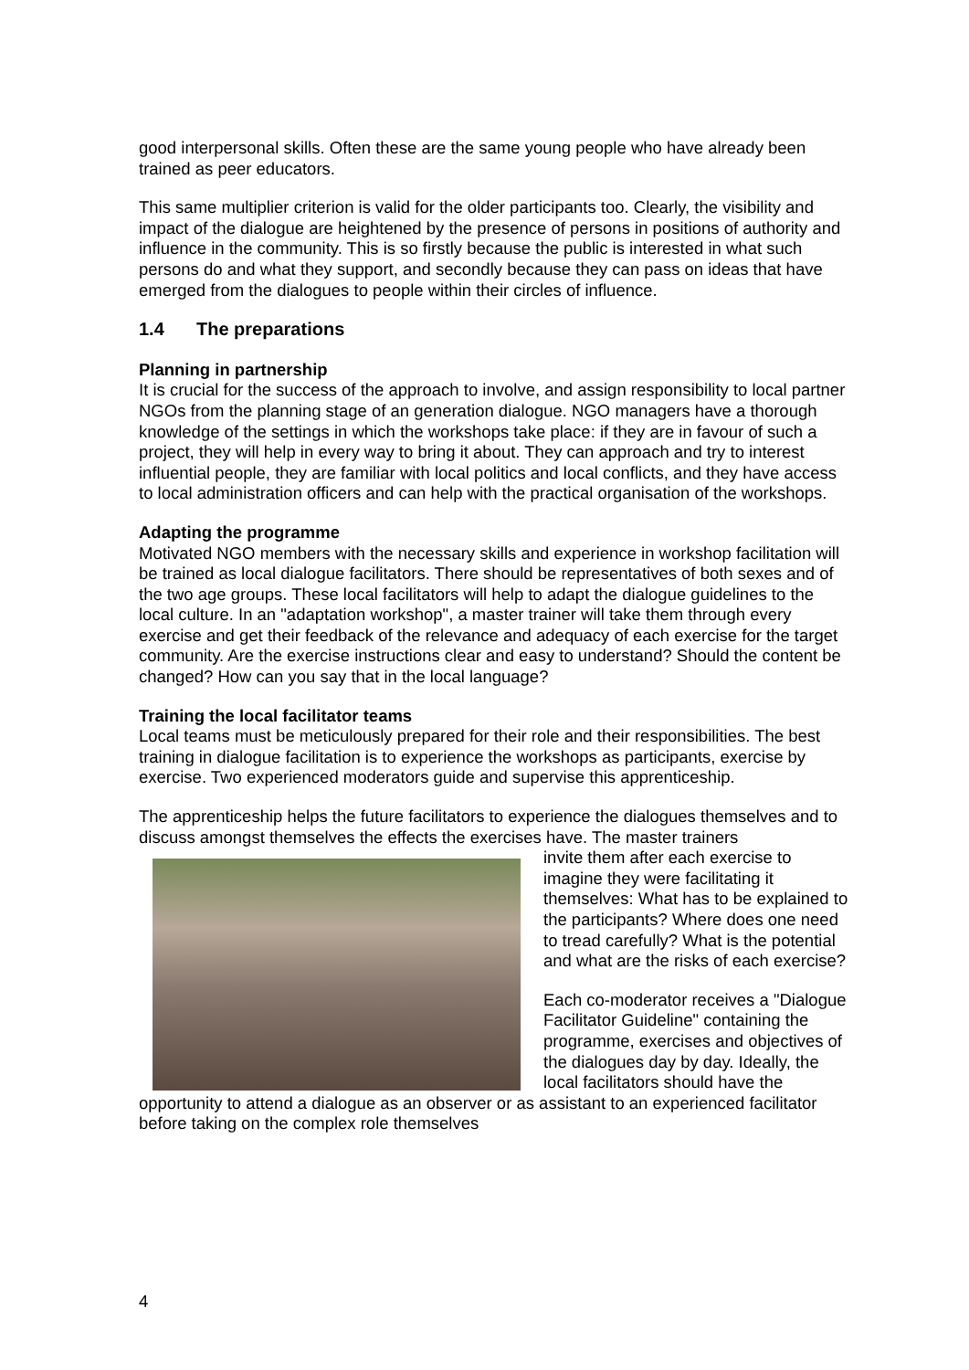good interpersonal skills. Often these are the same young people who have already been trained as peer educators.
This same multiplier criterion is valid for the older participants too. Clearly, the visibility and impact of the dialogue are heightened by the presence of persons in positions of authority and influence in the community. This is so firstly because the public is interested in what such persons do and what they support, and secondly because they can pass on ideas that have emerged from the dialogues to people within their circles of influence.
1.4 The preparations
Planning in partnership
It is crucial for the success of the approach to involve, and assign responsibility to local partner NGOs from the planning stage of an generation dialogue. NGO managers have a thorough knowledge of the settings in which the workshops take place: if they are in favour of such a project, they will help in every way to bring it about. They can approach and try to interest influential people, they are familiar with local politics and local conflicts, and they have access to local administration officers and can help with the practical organisation of the workshops.
Adapting the programme
Motivated NGO members with the necessary skills and experience in workshop facilitation will be trained as local dialogue facilitators. There should be representatives of both sexes and of the two age groups. These local facilitators will help to adapt the dialogue guidelines to the local culture. In an "adaptation workshop", a master trainer will take them through every exercise and get their feedback of the relevance and adequacy of each exercise for the target community. Are the exercise instructions clear and easy to understand? Should the content be changed? How can you say that in the local language?
Training the local facilitator teams
Local teams must be meticulously prepared for their role and their responsibilities. The best training in dialogue facilitation is to experience the workshops as participants, exercise by exercise. Two experienced moderators guide and supervise this apprenticeship.
The apprenticeship helps the future facilitators to experience the dialogues themselves and to discuss amongst themselves the effects the exercises have. The master trainers
invite them after each exercise to imagine they were facilitating it themselves: What has to be explained to the participants? Where does one need to tread carefully? What is the potential and what are the risks of each exercise?
Each co-moderator receives a "Dialogue Facilitator Guideline" containing the programme, exercises and objectives of the dialogues day by day. Ideally, the local facilitators should have the opportunity to attend a dialogue as an observer or as assistant to an experienced facilitator before taking on the complex role themselves
4